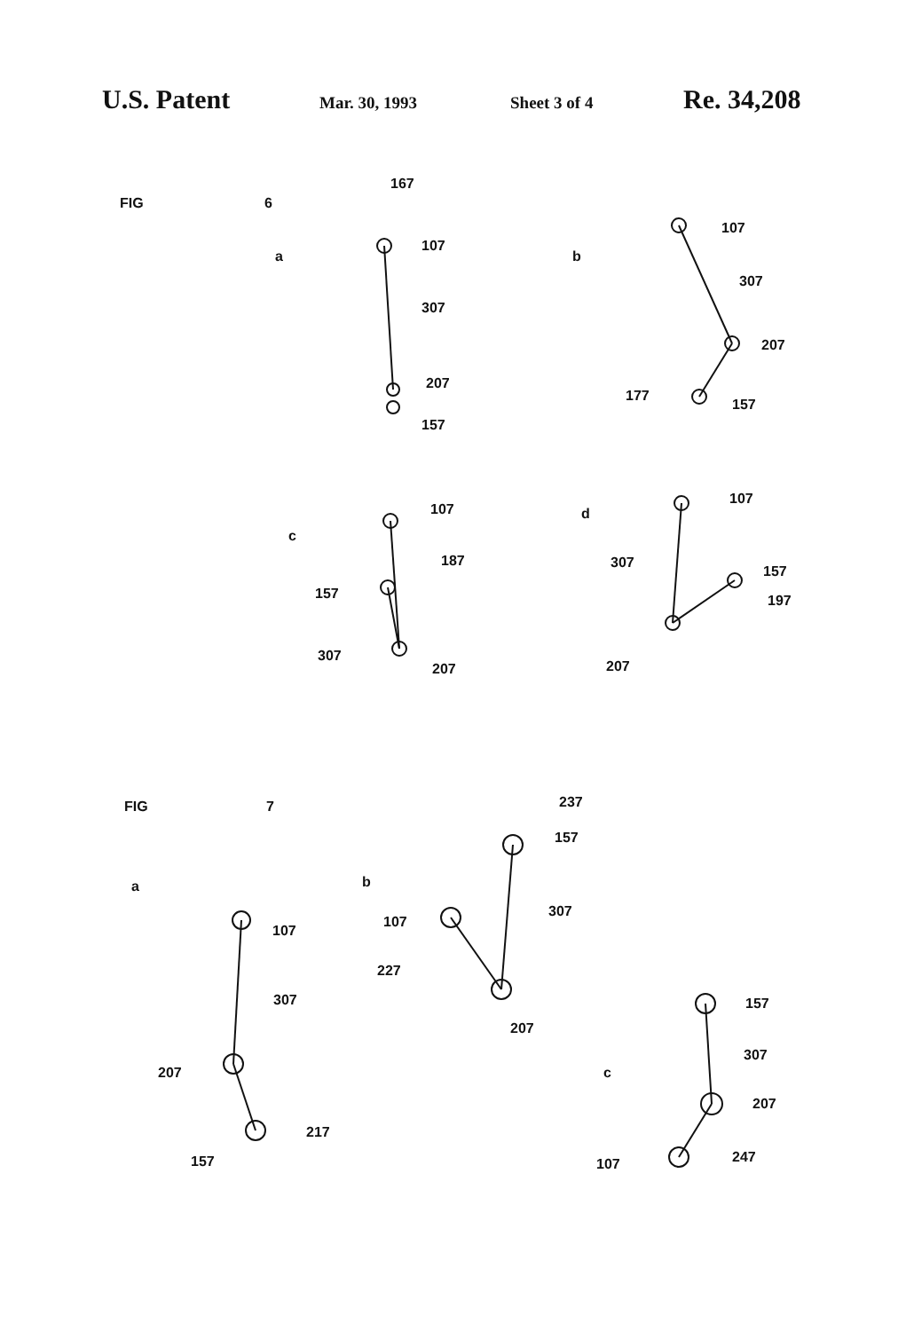U.S. Patent Mar. 30, 1993 Sheet 3 of 4 Re. 34,208
FIG
6
a
167
107
307
207
157
b
107
307
207
177
157
c
107
187
157
307
207
d
107
307
157
197
207
FIG
7
a
107
307
207
217
157
b
237
157
307
107
227
207
c
157
307
207
107
247